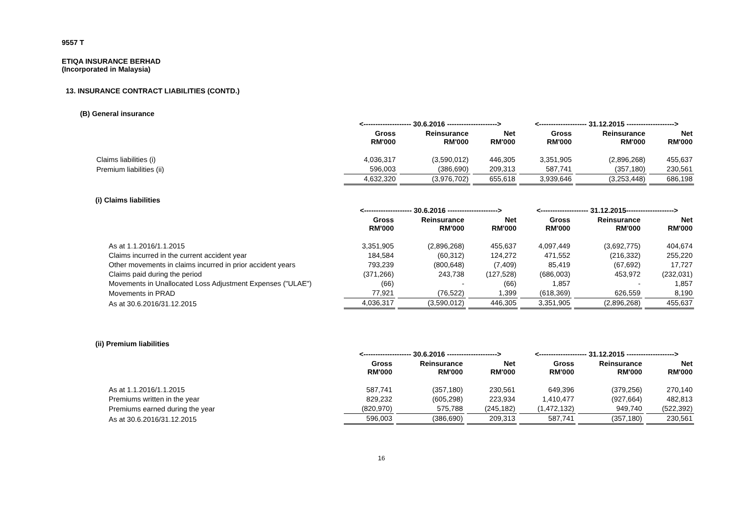9557 T
ETIQA INSURANCE BERHAD
(Incorporated in Malaysia)
13. INSURANCE CONTRACT LIABILITIES (CONTD.)
(B) General insurance
| | <-------------------- 30.6.2016 ---------------------> | | | <-------------------- 31.12.2015 --------------------> | | |
| --- | --- | --- | --- | --- | --- | --- |
| | Gross RM'000 | Reinsurance RM'000 | Net RM'000 | Gross RM'000 | Reinsurance RM'000 | Net RM'000 |
| Claims liabilities (i) | 4,036,317 | (3,590,012) | 446,305 | 3,351,905 | (2,896,268) | 455,637 |
| Premium liabilities (ii) | 596,003 | (386,690) | 209,313 | 587,741 | (357,180) | 230,561 |
| | 4,632,320 | (3,976,702) | 655,618 | 3,939,646 | (3,253,448) | 686,198 |
(i) Claims liabilities
| | <-------------------- 30.6.2016 ---------------------> | | | <-------------------- 31.12.2015--------------------> | | |
| --- | --- | --- | --- | --- | --- | --- |
| | Gross RM'000 | Reinsurance RM'000 | Net RM'000 | Gross RM'000 | Reinsurance RM'000 | Net RM'000 |
| As at 1.1.2016/1.1.2015 | 3,351,905 | (2,896,268) | 455,637 | 4,097,449 | (3,692,775) | 404,674 |
| Claims incurred in the current accident year | 184,584 | (60,312) | 124,272 | 471,552 | (216,332) | 255,220 |
| Other movements in claims incurred in prior accident years | 793,239 | (800,648) | (7,409) | 85,419 | (67,692) | 17,727 |
| Claims paid during the period | (371,266) | 243,738 | (127,528) | (686,003) | 453,972 | (232,031) |
| Movements in Unallocated Loss Adjustment Expenses ("ULAE") | (66) | - | (66) | 1,857 | - | 1,857 |
| Movements in PRAD | 77,921 | (76,522) | 1,399 | (618,369) | 626,559 | 8,190 |
| As at 30.6.2016/31.12.2015 | 4,036,317 | (3,590,012) | 446,305 | 3,351,905 | (2,896,268) | 455,637 |
(ii) Premium liabilities
| | <-------------------- 30.6.2016 ---------------------> | | | <-------------------- 31.12.2015 --------------------> | | |
| --- | --- | --- | --- | --- | --- | --- |
| | Gross RM'000 | Reinsurance RM'000 | Net RM'000 | Gross RM'000 | Reinsurance RM'000 | Net RM'000 |
| As at 1.1.2016/1.1.2015 | 587,741 | (357,180) | 230,561 | 649,396 | (379,256) | 270,140 |
| Premiums written in the year | 829,232 | (605,298) | 223,934 | 1,410,477 | (927,664) | 482,813 |
| Premiums earned during the year | (820,970) | 575,788 | (245,182) | (1,472,132) | 949,740 | (522,392) |
| As at 30.6.2016/31.12.2015 | 596,003 | (386,690) | 209,313 | 587,741 | (357,180) | 230,561 |
16